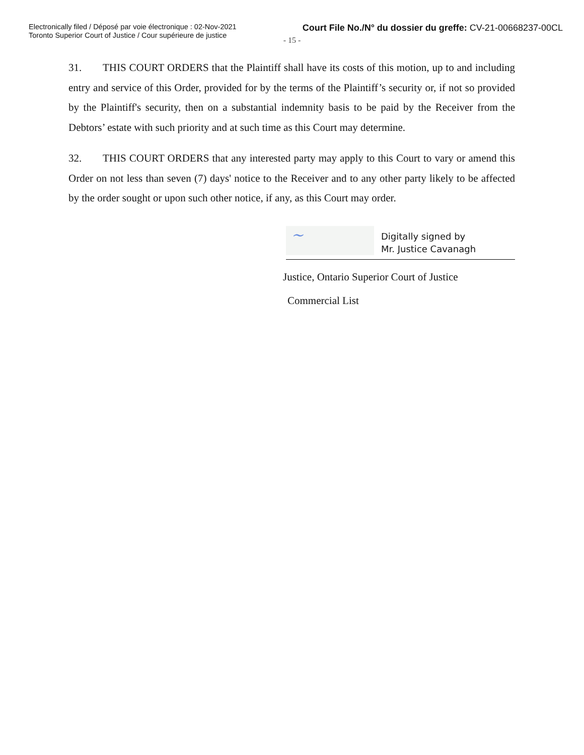Electronically filed / Déposé par voie électronique : 02-Nov-2021
Toronto Superior Court of Justice / Cour supérieure de justice
Court File No./N° du dossier du greffe: CV-21-00668237-00CL
- 15 -
31. THIS COURT ORDERS that the Plaintiff shall have its costs of this motion, up to and including entry and service of this Order, provided for by the terms of the Plaintiff’s security or, if not so provided by the Plaintiff's security, then on a substantial indemnity basis to be paid by the Receiver from the Debtors’ estate with such priority and at such time as this Court may determine.
32. THIS COURT ORDERS that any interested party may apply to this Court to vary or amend this Order on not less than seven (7) days' notice to the Receiver and to any other party likely to be affected by the order sought or upon such other notice, if any, as this Court may order.
~
Digitally signed by
Mr. Justice Cavanagh
Justice, Ontario Superior Court of Justice
Commercial List